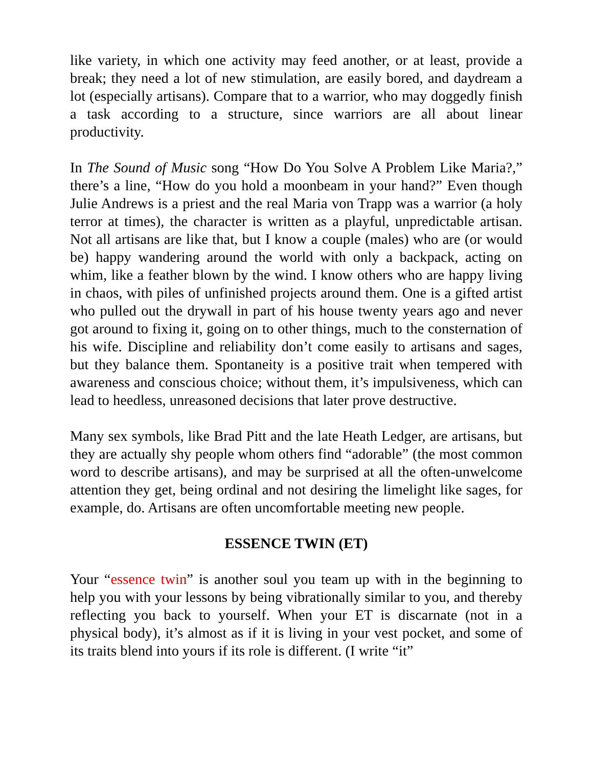like variety, in which one activity may feed another, or at least, provide a break; they need a lot of new stimulation, are easily bored, and daydream a lot (especially artisans). Compare that to a warrior, who may doggedly finish a task according to a structure, since warriors are all about linear productivity.
In The Sound of Music song “How Do You Solve A Problem Like Maria?,” there’s a line, “How do you hold a moonbeam in your hand?” Even though Julie Andrews is a priest and the real Maria von Trapp was a warrior (a holy terror at times), the character is written as a playful, unpredictable artisan. Not all artisans are like that, but I know a couple (males) who are (or would be) happy wandering around the world with only a backpack, acting on whim, like a feather blown by the wind. I know others who are happy living in chaos, with piles of unfinished projects around them. One is a gifted artist who pulled out the drywall in part of his house twenty years ago and never got around to fixing it, going on to other things, much to the consternation of his wife. Discipline and reliability don’t come easily to artisans and sages, but they balance them. Spontaneity is a positive trait when tempered with awareness and conscious choice; without them, it’s impulsiveness, which can lead to heedless, unreasoned decisions that later prove destructive.
Many sex symbols, like Brad Pitt and the late Heath Ledger, are artisans, but they are actually shy people whom others find “adorable” (the most common word to describe artisans), and may be surprised at all the often-unwelcome attention they get, being ordinal and not desiring the limelight like sages, for example, do. Artisans are often uncomfortable meeting new people.
ESSENCE TWIN (ET)
Your “essence twin” is another soul you team up with in the beginning to help you with your lessons by being vibrationally similar to you, and thereby reflecting you back to yourself. When your ET is discarnate (not in a physical body), it’s almost as if it is living in your vest pocket, and some of its traits blend into yours if its role is different. (I write “it”